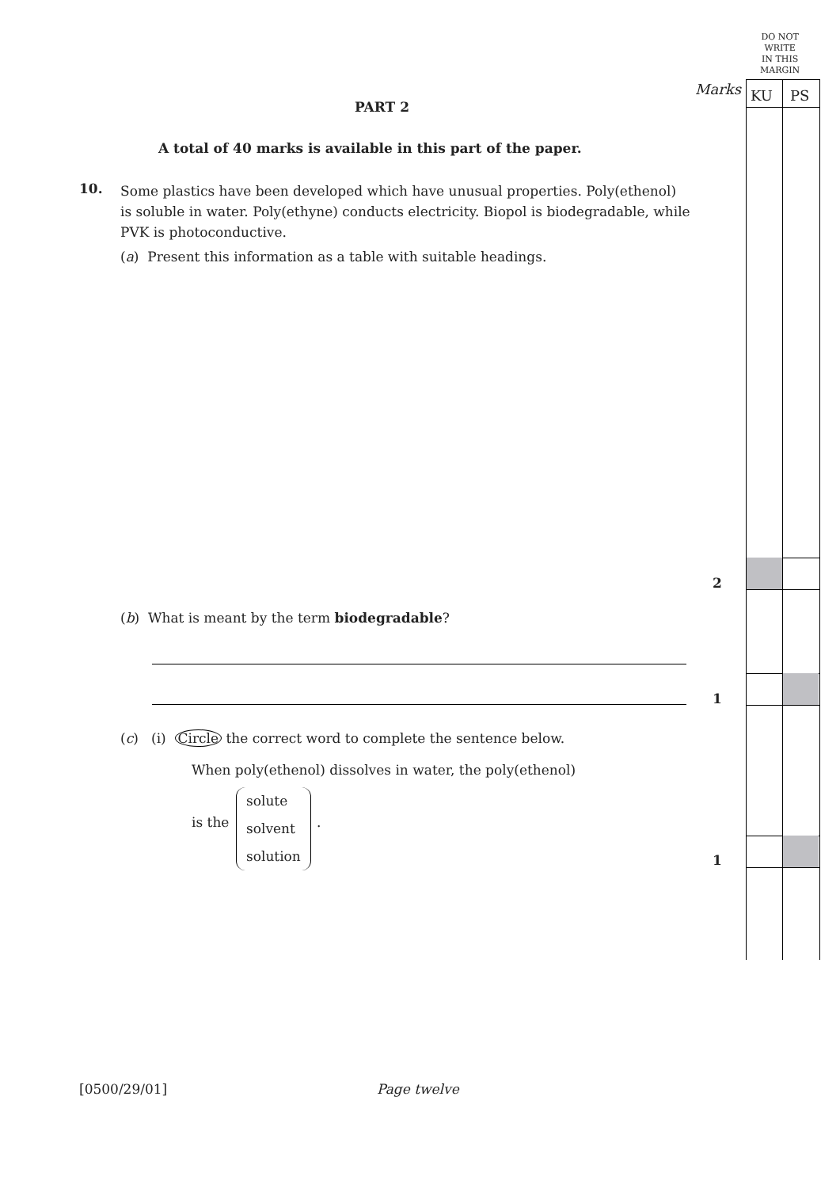DO NOT
WRITE
IN THIS
MARGIN
Marks KU PS
PART 2
A total of 40 marks is available in this part of the paper.
10.
Some plastics have been developed which have unusual properties. Poly(ethenol) is soluble in water. Poly(ethyne) conducts electricity. Biopol is biodegradable, while PVK is photoconductive.
(a) Present this information as a table with suitable headings.
2
(b) What is meant by the term biodegradable?
1
(c) (i) Circle the correct word to complete the sentence below.
When poly(ethenol) dissolves in water, the poly(ethenol)
is the
solute
solvent
solution
.
1
[0500/29/01] Page twelve